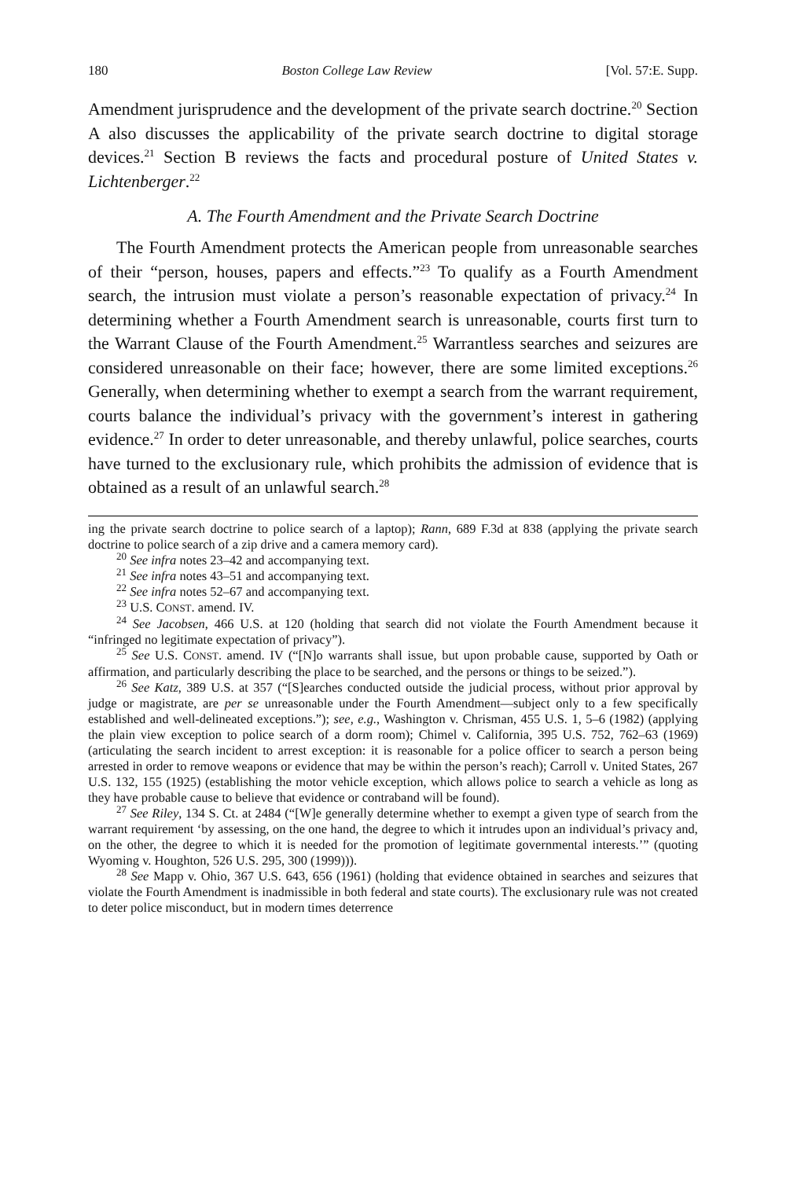180 Boston College Law Review [Vol. 57:E. Supp.
Amendment jurisprudence and the development of the private search doctrine.<sup>20</sup> Section A also discusses the applicability of the private search doctrine to digital storage devices.<sup>21</sup> Section B reviews the facts and procedural posture of United States v. Lichtenberger.<sup>22</sup>
A. The Fourth Amendment and the Private Search Doctrine
The Fourth Amendment protects the American people from unreasonable searches of their “person, houses, papers and effects.”<sup>23</sup> To qualify as a Fourth Amendment search, the intrusion must violate a person’s reasonable expectation of privacy.<sup>24</sup> In determining whether a Fourth Amendment search is unreasonable, courts first turn to the Warrant Clause of the Fourth Amendment.<sup>25</sup> Warrantless searches and seizures are considered unreasonable on their face; however, there are some limited exceptions.<sup>26</sup> Generally, when determining whether to exempt a search from the warrant requirement, courts balance the individual’s privacy with the government’s interest in gathering evidence.<sup>27</sup> In order to deter unreasonable, and thereby unlawful, police searches, courts have turned to the exclusionary rule, which prohibits the admission of evidence that is obtained as a result of an unlawful search.<sup>28</sup>
ing the private search doctrine to police search of a laptop); Rann, 689 F.3d at 838 (applying the private search doctrine to police search of a zip drive and a camera memory card).
<sup>20</sup> See infra notes 23–42 and accompanying text.
<sup>21</sup> See infra notes 43–51 and accompanying text.
<sup>22</sup> See infra notes 52–67 and accompanying text.
<sup>23</sup> U.S. CONST. amend. IV.
<sup>24</sup> See Jacobsen, 466 U.S. at 120 (holding that search did not violate the Fourth Amendment because it “infringed no legitimate expectation of privacy”).
<sup>25</sup> See U.S. CONST. amend. IV (“[N]o warrants shall issue, but upon probable cause, supported by Oath or affirmation, and particularly describing the place to be searched, and the persons or things to be seized.”).
<sup>26</sup> See Katz, 389 U.S. at 357 (“[S]earches conducted outside the judicial process, without prior approval by judge or magistrate, are per se unreasonable under the Fourth Amendment—subject only to a few specifically established and well-delineated exceptions.”); see, e.g., Washington v. Chrisman, 455 U.S. 1, 5–6 (1982) (applying the plain view exception to police search of a dorm room); Chimel v. California, 395 U.S. 752, 762–63 (1969) (articulating the search incident to arrest exception: it is reasonable for a police officer to search a person being arrested in order to remove weapons or evidence that may be within the person’s reach); Carroll v. United States, 267 U.S. 132, 155 (1925) (establishing the motor vehicle exception, which allows police to search a vehicle as long as they have probable cause to believe that evidence or contraband will be found).
<sup>27</sup> See Riley, 134 S. Ct. at 2484 (“[W]e generally determine whether to exempt a given type of search from the warrant requirement ‘by assessing, on the one hand, the degree to which it intrudes upon an individual’s privacy and, on the other, the degree to which it is needed for the promotion of legitimate governmental interests.’” (quoting Wyoming v. Houghton, 526 U.S. 295, 300 (1999))).
<sup>28</sup> See Mapp v. Ohio, 367 U.S. 643, 656 (1961) (holding that evidence obtained in searches and seizures that violate the Fourth Amendment is inadmissible in both federal and state courts). The exclusionary rule was not created to deter police misconduct, but in modern times deterrence